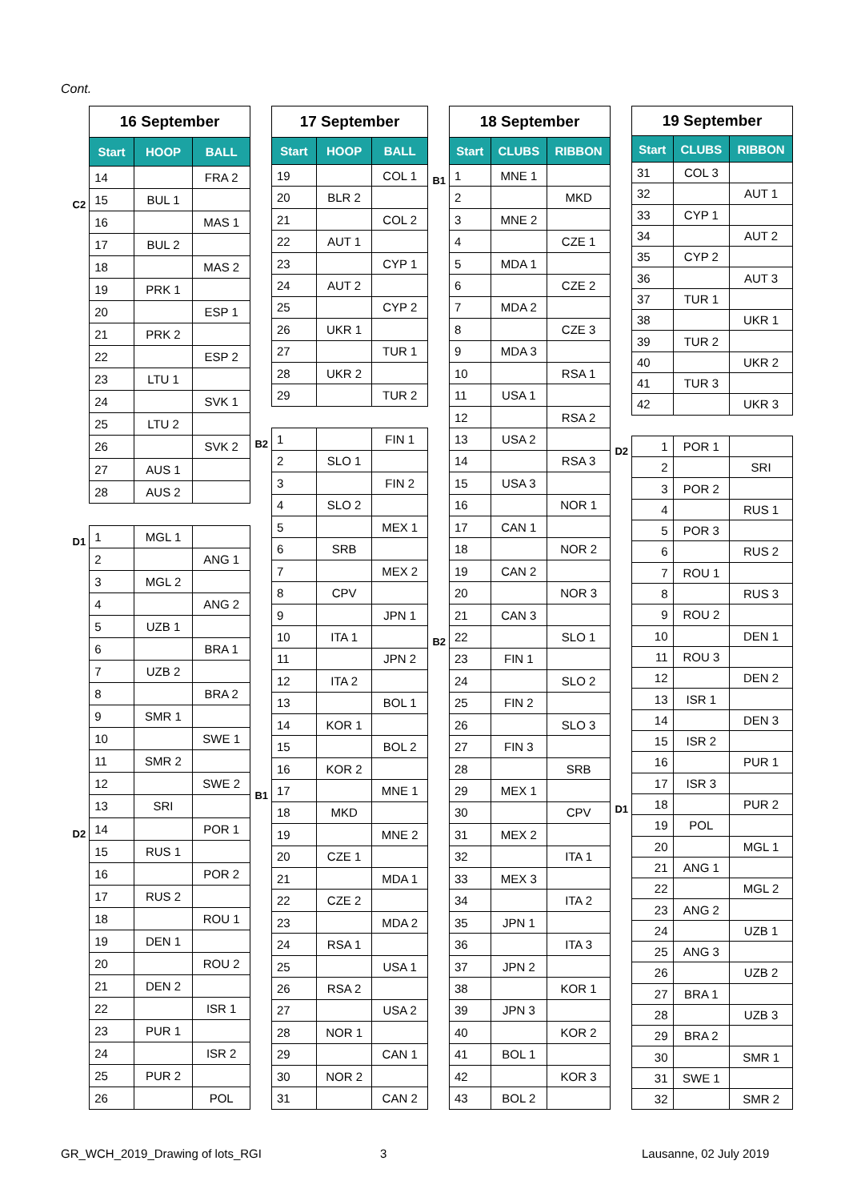Cont.
| | 16 September | | |
| | Start | HOOP | BALL |
| | 14 | | FRA 2 |
| C2 | 15 | BUL 1 | |
| | 16 | | MAS 1 |
| | 17 | BUL 2 | |
| | 18 | | MAS 2 |
| | 19 | PRK 1 | |
| | 20 | | ESP 1 |
| | 21 | PRK 2 | |
| | 22 | | ESP 2 |
| | 23 | LTU 1 | |
| | 24 | | SVK 1 |
| | 25 | LTU 2 | |
| | 26 | | SVK 2 |
| | 27 | AUS 1 | |
| | 28 | AUS 2 | |
| D1 | 1 | MGL 1 | |
| | 2 | | ANG 1 |
| | 3 | MGL 2 | |
| | 4 | | ANG 2 |
| | 5 | UZB 1 | |
| | 6 | | BRA 1 |
| | 7 | UZB 2 | |
| | 8 | | BRA 2 |
| | 9 | SMR 1 | |
| | 10 | | SWE 1 |
| | 11 | SMR 2 | |
| | 12 | | SWE 2 |
| | 13 | SRI | |
| D2 | 14 | | POR 1 |
| | 15 | RUS 1 | |
| | 16 | | POR 2 |
| | 17 | RUS 2 | |
| | 18 | | ROU 1 |
| | 19 | DEN 1 | |
| | 20 | | ROU 2 |
| | 21 | DEN 2 | |
| | 22 | | ISR 1 |
| | 23 | PUR 1 | |
| | 24 | | ISR 2 |
| | 25 | PUR 2 | |
| | 26 | | POL |
| | 17 September | | |
| | Start | HOOP | BALL |
| | 19 | | COL 1 |
| | 20 | BLR 2 | |
| | 21 | | COL 2 |
| | 22 | AUT 1 | |
| | 23 | | CYP 1 |
| | 24 | AUT 2 | |
| | 25 | | CYP 2 |
| | 26 | UKR 1 | |
| | 27 | | TUR 1 |
| | 28 | UKR 2 | |
| | 29 | | TUR 2 |
| B2 | 1 | | FIN 1 |
| | 2 | SLO 1 | |
| | 3 | | FIN 2 |
| | 4 | SLO 2 | |
| | 5 | | MEX 1 |
| | 6 | SRB | |
| | 7 | | MEX 2 |
| | 8 | CPV | |
| | 9 | | JPN 1 |
| | 10 | ITA 1 | |
| | 11 | | JPN 2 |
| | 12 | ITA 2 | |
| | 13 | | BOL 1 |
| | 14 | KOR 1 | |
| | 15 | | BOL 2 |
| | 16 | KOR 2 | |
| B1 | 17 | | MNE 1 |
| | 18 | MKD | |
| | 19 | | MNE 2 |
| | 20 | CZE 1 | |
| | 21 | | MDA 1 |
| | 22 | CZE 2 | |
| | 23 | | MDA 2 |
| | 24 | RSA 1 | |
| | 25 | | USA 1 |
| | 26 | RSA 2 | |
| | 27 | | USA 2 |
| | 28 | NOR 1 | |
| | 29 | | CAN 1 |
| | 30 | NOR 2 | |
| | 31 | | CAN 2 |
| | 18 September | | |
| | Start | CLUBS | RIBBON |
| B1 | 1 | MNE 1 | |
| | 2 | | MKD |
| | 3 | MNE 2 | |
| | 4 | | CZE 1 |
| | 5 | MDA 1 | |
| | 6 | | CZE 2 |
| | 7 | MDA 2 | |
| | 8 | | CZE 3 |
| | 9 | MDA 3 | |
| | 10 | | RSA 1 |
| | 11 | USA 1 | |
| | 12 | | RSA 2 |
| | 13 | USA 2 | |
| | 14 | | RSA 3 |
| | 15 | USA 3 | |
| | 16 | | NOR 1 |
| | 17 | CAN 1 | |
| | 18 | | NOR 2 |
| | 19 | CAN 2 | |
| | 20 | | NOR 3 |
| | 21 | CAN 3 | |
| B2 | 22 | | SLO 1 |
| | 23 | FIN 1 | |
| | 24 | | SLO 2 |
| | 25 | FIN 2 | |
| | 26 | | SLO 3 |
| | 27 | FIN 3 | |
| | 28 | | SRB |
| | 29 | MEX 1 | |
| | 30 | | CPV |
| | 31 | MEX 2 | |
| | 32 | | ITA 1 |
| | 33 | MEX 3 | |
| | 34 | | ITA 2 |
| | 35 | JPN 1 | |
| | 36 | | ITA 3 |
| | 37 | JPN 2 | |
| | 38 | | KOR 1 |
| | 39 | JPN 3 | |
| | 40 | | KOR 2 |
| | 41 | BOL 1 | |
| | 42 | | KOR 3 |
| | 43 | BOL 2 | |
| | 19 September | | |
| | Start | CLUBS | RIBBON |
| | 31 | COL 3 | |
| | 32 | | AUT 1 |
| | 33 | CYP 1 | |
| | 34 | | AUT 2 |
| | 35 | CYP 2 | |
| | 36 | | AUT 3 |
| | 37 | TUR 1 | |
| | 38 | | UKR 1 |
| | 39 | TUR 2 | |
| | 40 | | UKR 2 |
| | 41 | TUR 3 | |
| | 42 | | UKR 3 |
| D2 | 1 | POR 1 | |
| | 2 | | SRI |
| | 3 | POR 2 | |
| | 4 | | RUS 1 |
| | 5 | POR 3 | |
| | 6 | | RUS 2 |
| | 7 | ROU 1 | |
| | 8 | | RUS 3 |
| | 9 | ROU 2 | |
| | 10 | | DEN 1 |
| | 11 | ROU 3 | |
| | 12 | | DEN 2 |
| | 13 | ISR 1 | |
| | 14 | | DEN 3 |
| | 15 | ISR 2 | |
| | 16 | | PUR 1 |
| | 17 | ISR 3 | |
| D1 | 18 | | PUR 2 |
| | 19 | POL | |
| | 20 | | MGL 1 |
| | 21 | ANG 1 | |
| | 22 | | MGL 2 |
| | 23 | ANG 2 | |
| | 24 | | UZB 1 |
| | 25 | ANG 3 | |
| | 26 | | UZB 2 |
| | 27 | BRA 1 | |
| | 28 | | UZB 3 |
| | 29 | BRA 2 | |
| | 30 | | SMR 1 |
| | 31 | SWE 1 | |
| | 32 | | SMR 2 |
GR_WCH_2019_Drawing of lots_RGI
3 Lausanne, 02 July 2019